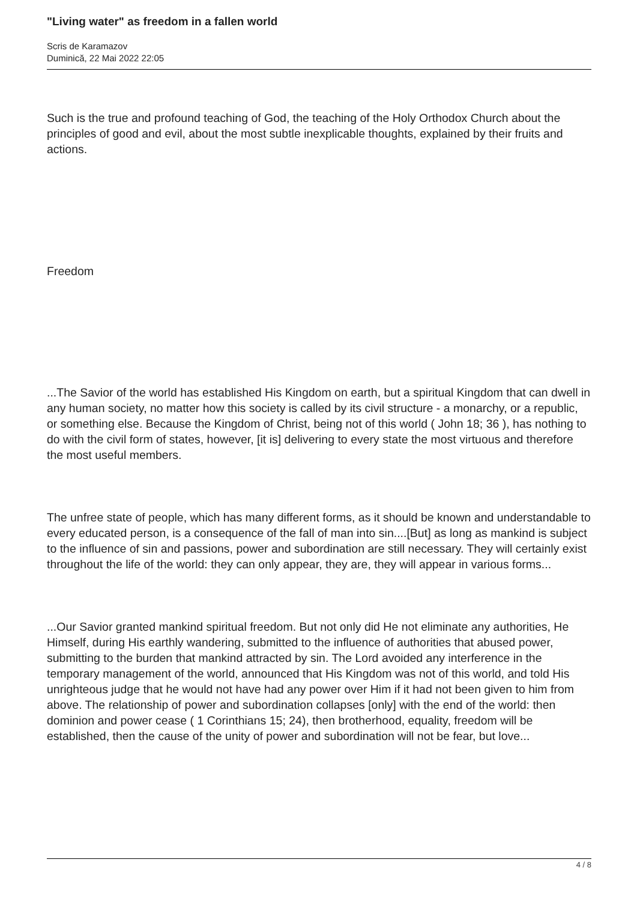"Living water" as freedom in a fallen world
Scris de Karamazov
Duminică, 22 Mai 2022 22:05
Such is the true and profound teaching of God, the teaching of the Holy Orthodox Church about the principles of good and evil, about the most subtle inexplicable thoughts, explained by their fruits and actions.
Freedom
...The Savior of the world has established His Kingdom on earth, but a spiritual Kingdom that can dwell in any human society, no matter how this society is called by its civil structure - a monarchy, or a republic, or something else. Because the Kingdom of Christ, being not of this world ( John 18; 36 ), has nothing to do with the civil form of states, however, [it is] delivering to every state the most virtuous and therefore the most useful members.
The unfree state of people, which has many different forms, as it should be known and understandable to every educated person, is a consequence of the fall of man into sin....[But] as long as mankind is subject to the influence of sin and passions, power and subordination are still necessary. They will certainly exist throughout the life of the world: they can only appear, they are, they will appear in various forms...
...Our Savior granted mankind spiritual freedom. But not only did He not eliminate any authorities, He Himself, during His earthly wandering, submitted to the influence of authorities that abused power, submitting to the burden that mankind attracted by sin. The Lord avoided any interference in the temporary management of the world, announced that His Kingdom was not of this world, and told His unrighteous judge that he would not have had any power over Him if it had not been given to him from above. The relationship of power and subordination collapses [only] with the end of the world: then dominion and power cease ( 1 Corinthians 15; 24), then brotherhood, equality, freedom will be established, then the cause of the unity of power and subordination will not be fear, but love...
4 / 8